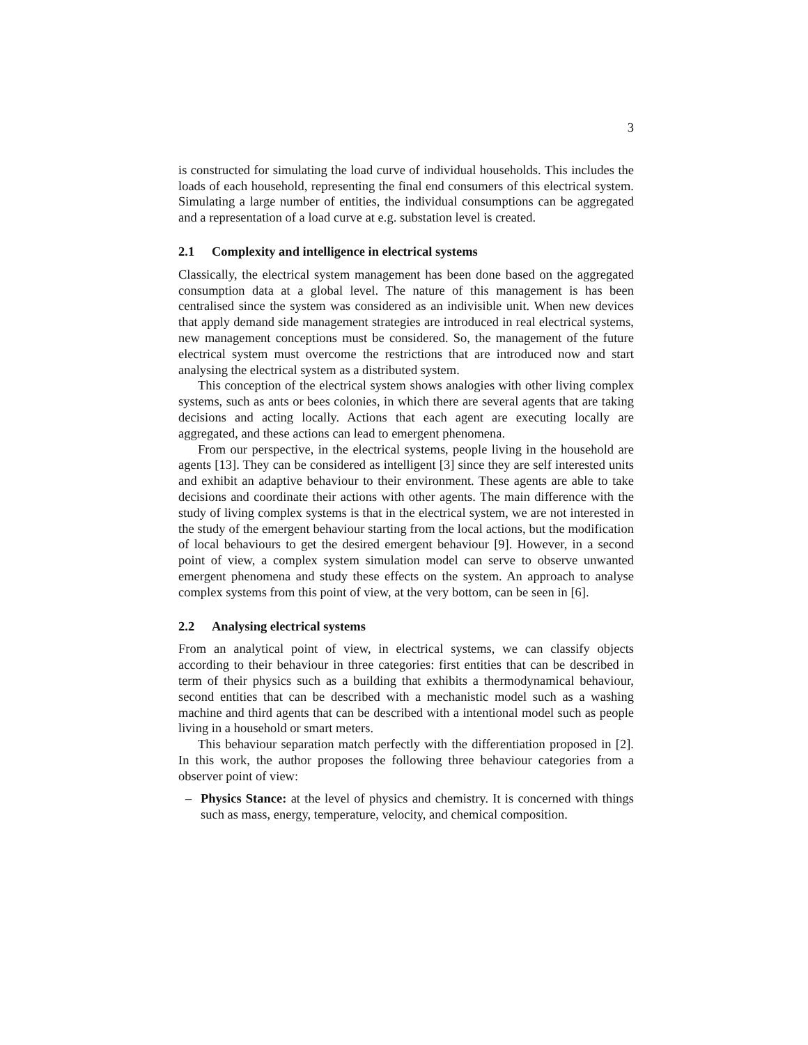3
is constructed for simulating the load curve of individual households. This includes the loads of each household, representing the final end consumers of this electrical system. Simulating a large number of entities, the individual consumptions can be aggregated and a representation of a load curve at e.g. substation level is created.
2.1 Complexity and intelligence in electrical systems
Classically, the electrical system management has been done based on the aggregated consumption data at a global level. The nature of this management is has been centralised since the system was considered as an indivisible unit. When new devices that apply demand side management strategies are introduced in real electrical systems, new management conceptions must be considered. So, the management of the future electrical system must overcome the restrictions that are introduced now and start analysing the electrical system as a distributed system.
This conception of the electrical system shows analogies with other living complex systems, such as ants or bees colonies, in which there are several agents that are taking decisions and acting locally. Actions that each agent are executing locally are aggregated, and these actions can lead to emergent phenomena.
From our perspective, in the electrical systems, people living in the household are agents [13]. They can be considered as intelligent [3] since they are self interested units and exhibit an adaptive behaviour to their environment. These agents are able to take decisions and coordinate their actions with other agents. The main difference with the study of living complex systems is that in the electrical system, we are not interested in the study of the emergent behaviour starting from the local actions, but the modification of local behaviours to get the desired emergent behaviour [9]. However, in a second point of view, a complex system simulation model can serve to observe unwanted emergent phenomena and study these effects on the system. An approach to analyse complex systems from this point of view, at the very bottom, can be seen in [6].
2.2 Analysing electrical systems
From an analytical point of view, in electrical systems, we can classify objects according to their behaviour in three categories: first entities that can be described in term of their physics such as a building that exhibits a thermodynamical behaviour, second entities that can be described with a mechanistic model such as a washing machine and third agents that can be described with a intentional model such as people living in a household or smart meters.
This behaviour separation match perfectly with the differentiation proposed in [2]. In this work, the author proposes the following three behaviour categories from a observer point of view:
– Physics Stance: at the level of physics and chemistry. It is concerned with things such as mass, energy, temperature, velocity, and chemical composition.